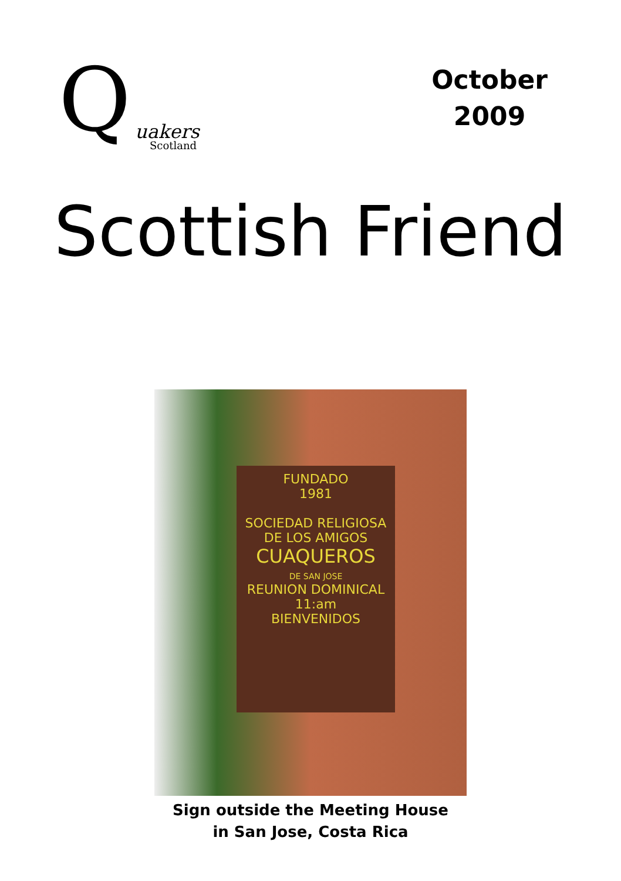Q uakers
Scotland
October
2009
Scottish Friend
FUNDADO
1981
SOCIEDAD RELIGIOSA
DE LOS AMIGOS
CUAQUEROS
DE SAN JOSE
REUNION DOMINICAL
11:am
BIENVENIDOS
Sign outside the Meeting House
in San Jose, Costa Rica